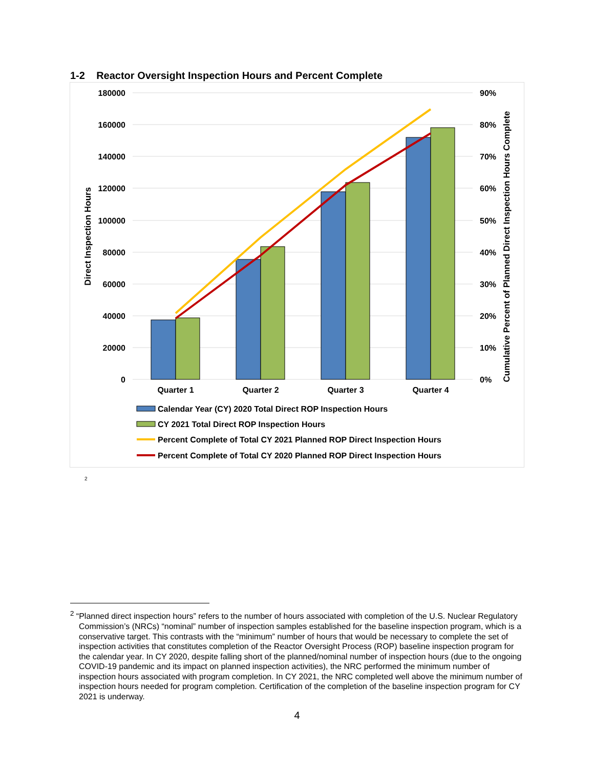1-2 Reactor Oversight Inspection Hours and Percent Complete
180000
160000
140000
120000
100000
80000
60000
40000
20000
0
90%
80%
70%
60%
50%
40%
30%
20%
10%
0%
Quarter 1
Quarter 2
Quarter 3
Quarter 4
Direct Inspection Hours
Cumulative Percent of Planned Direct Inspection Hours Complete
Calendar Year (CY) 2020 Total Direct ROP Inspection Hours
CY 2021 Total Direct ROP Inspection Hours
Percent Complete of Total CY 2021 Planned ROP Direct Inspection Hours
Percent Complete of Total CY 2020 Planned ROP Direct Inspection Hours
<sup>2</sup>
<sup>2</sup> “Planned direct inspection hours” refers to the number of hours associated with completion of the U.S. Nuclear Regulatory Commission’s (NRCs) “nominal” number of inspection samples established for the baseline inspection program, which is a conservative target. This contrasts with the “minimum” number of hours that would be necessary to complete the set of inspection activities that constitutes completion of the Reactor Oversight Process (ROP) baseline inspection program for the calendar year. In CY 2020, despite falling short of the planned/nominal number of inspection hours (due to the ongoing COVID-19 pandemic and its impact on planned inspection activities), the NRC performed the minimum number of inspection hours associated with program completion. In CY 2021, the NRC completed well above the minimum number of inspection hours needed for program completion. Certification of the completion of the baseline inspection program for CY 2021 is underway.
4